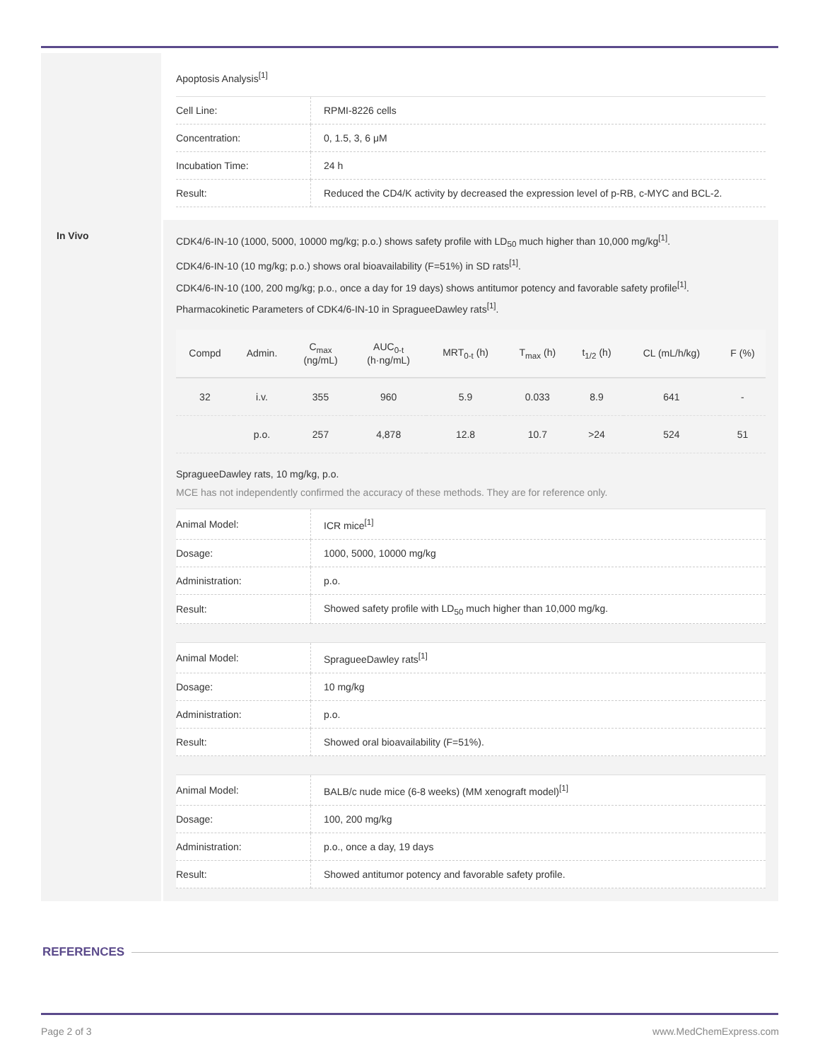Apoptosis Analysis<sup>[1]</sup>
| Cell Line: | RPMI-8226 cells |
| Concentration: | 0, 1.5, 3, 6 μM |
| Incubation Time: | 24 h |
| Result: | Reduced the CD4/K activity by decreased the expression level of p-RB, c-MYC and BCL-2. |
In Vivo
CDK4/6-IN-10 (1000, 5000, 10000 mg/kg; p.o.) shows safety profile with LD<sub>50</sub> much higher than 10,000 mg/kg<sup>[1]</sup>.
CDK4/6-IN-10 (10 mg/kg; p.o.) shows oral bioavailability (F=51%) in SD rats<sup>[1]</sup>.
CDK4/6-IN-10 (100, 200 mg/kg; p.o., once a day for 19 days) shows antitumor potency and favorable safety profile<sup>[1]</sup>.
Pharmacokinetic Parameters of CDK4/6-IN-10 in SpragueeDawley rats<sup>[1]</sup>.
| Compd | Admin. | C<sub>max</sub> (ng/mL) | AUC<sub>0-t</sub> (h·ng/mL) | MRT<sub>0-t</sub> (h) | T<sub>max</sub> (h) | t<sub>1/2</sub> (h) | CL (mL/h/kg) | F (%) |
| --- | --- | --- | --- | --- | --- | --- | --- | --- |
| 32 | i.v. | 355 | 960 | 5.9 | 0.033 | 8.9 | 641 | - |
| | p.o. | 257 | 4,878 | 12.8 | 10.7 | >24 | 524 | 51 |
SpragueeDawley rats, 10 mg/kg, p.o.
MCE has not independently confirmed the accuracy of these methods. They are for reference only.
| Animal Model: | ICR mice<sup>[1]</sup> |
| Dosage: | 1000, 5000, 10000 mg/kg |
| Administration: | p.o. |
| Result: | Showed safety profile with LD<sub>50</sub> much higher than 10,000 mg/kg. |
| Animal Model: | SpragueeDawley rats<sup>[1]</sup> |
| Dosage: | 10 mg/kg |
| Administration: | p.o. |
| Result: | Showed oral bioavailability (F=51%). |
| Animal Model: | BALB/c nude mice (6-8 weeks) (MM xenograft model)<sup>[1]</sup> |
| Dosage: | 100, 200 mg/kg |
| Administration: | p.o., once a day, 19 days |
| Result: | Showed antitumor potency and favorable safety profile. |
REFERENCES
Page 2 of 3 www.MedChemExpress.com